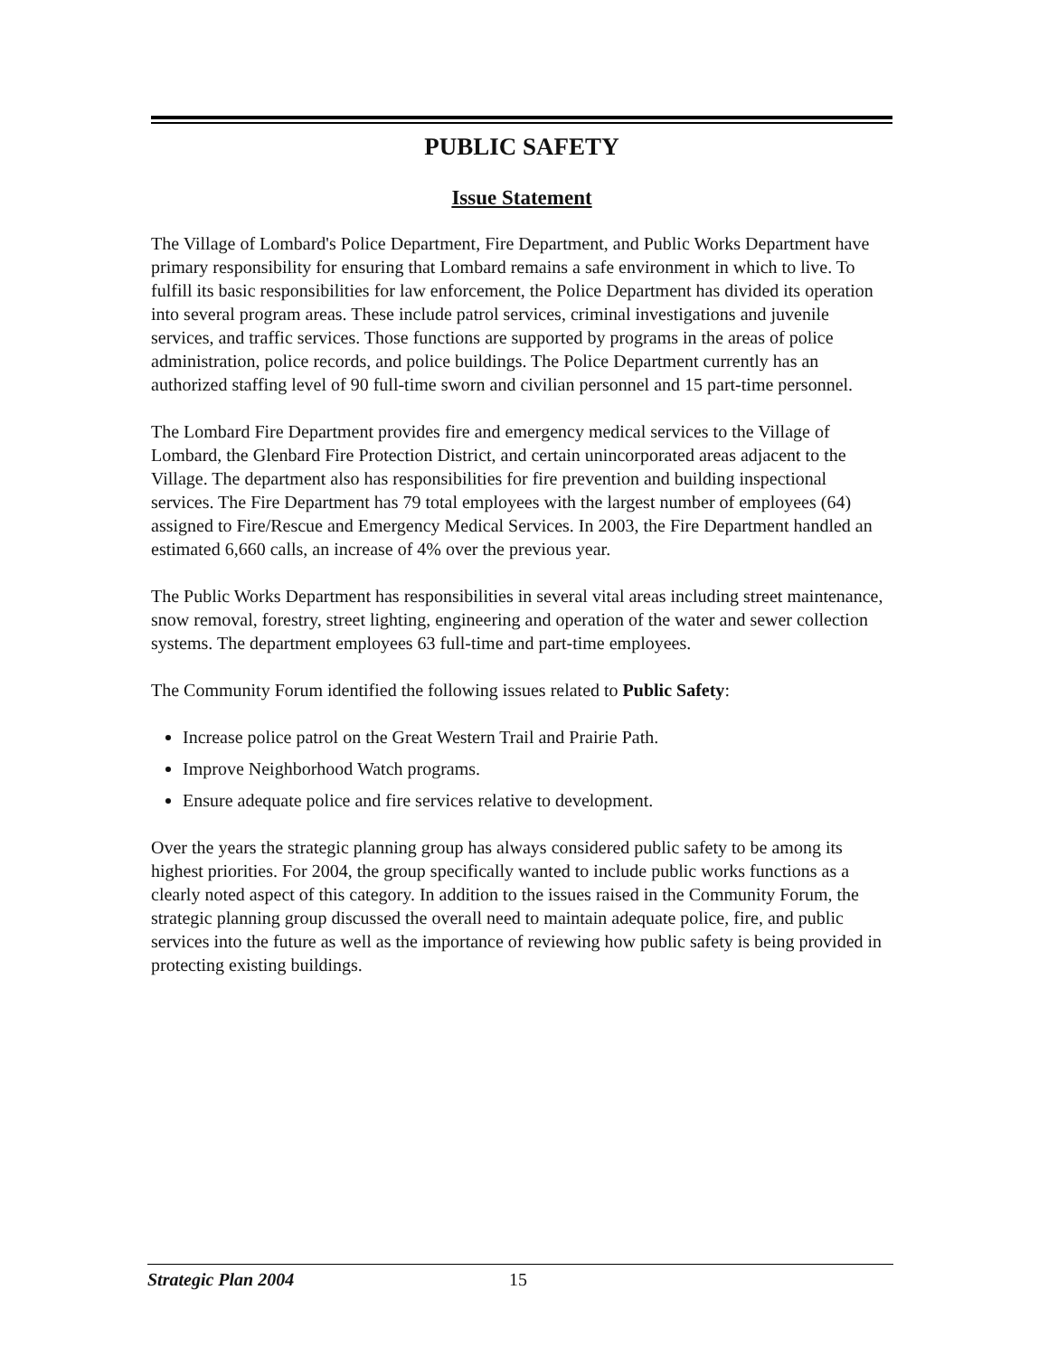PUBLIC SAFETY
Issue Statement
The Village of Lombard's Police Department, Fire Department, and Public Works Department have primary responsibility for ensuring that Lombard remains a safe environment in which to live. To fulfill its basic responsibilities for law enforcement, the Police Department has divided its operation into several program areas. These include patrol services, criminal investigations and juvenile services, and traffic services. Those functions are supported by programs in the areas of police administration, police records, and police buildings. The Police Department currently has an authorized staffing level of 90 full-time sworn and civilian personnel and 15 part-time personnel.
The Lombard Fire Department provides fire and emergency medical services to the Village of Lombard, the Glenbard Fire Protection District, and certain unincorporated areas adjacent to the Village. The department also has responsibilities for fire prevention and building inspectional services. The Fire Department has 79 total employees with the largest number of employees (64) assigned to Fire/Rescue and Emergency Medical Services. In 2003, the Fire Department handled an estimated 6,660 calls, an increase of 4% over the previous year.
The Public Works Department has responsibilities in several vital areas including street maintenance, snow removal, forestry, street lighting, engineering and operation of the water and sewer collection systems. The department employees 63 full-time and part-time employees.
The Community Forum identified the following issues related to Public Safety:
Increase police patrol on the Great Western Trail and Prairie Path.
Improve Neighborhood Watch programs.
Ensure adequate police and fire services relative to development.
Over the years the strategic planning group has always considered public safety to be among its highest priorities. For 2004, the group specifically wanted to include public works functions as a clearly noted aspect of this category. In addition to the issues raised in the Community Forum, the strategic planning group discussed the overall need to maintain adequate police, fire, and public services into the future as well as the importance of reviewing how public safety is being provided in protecting existing buildings.
Strategic Plan 2004 15